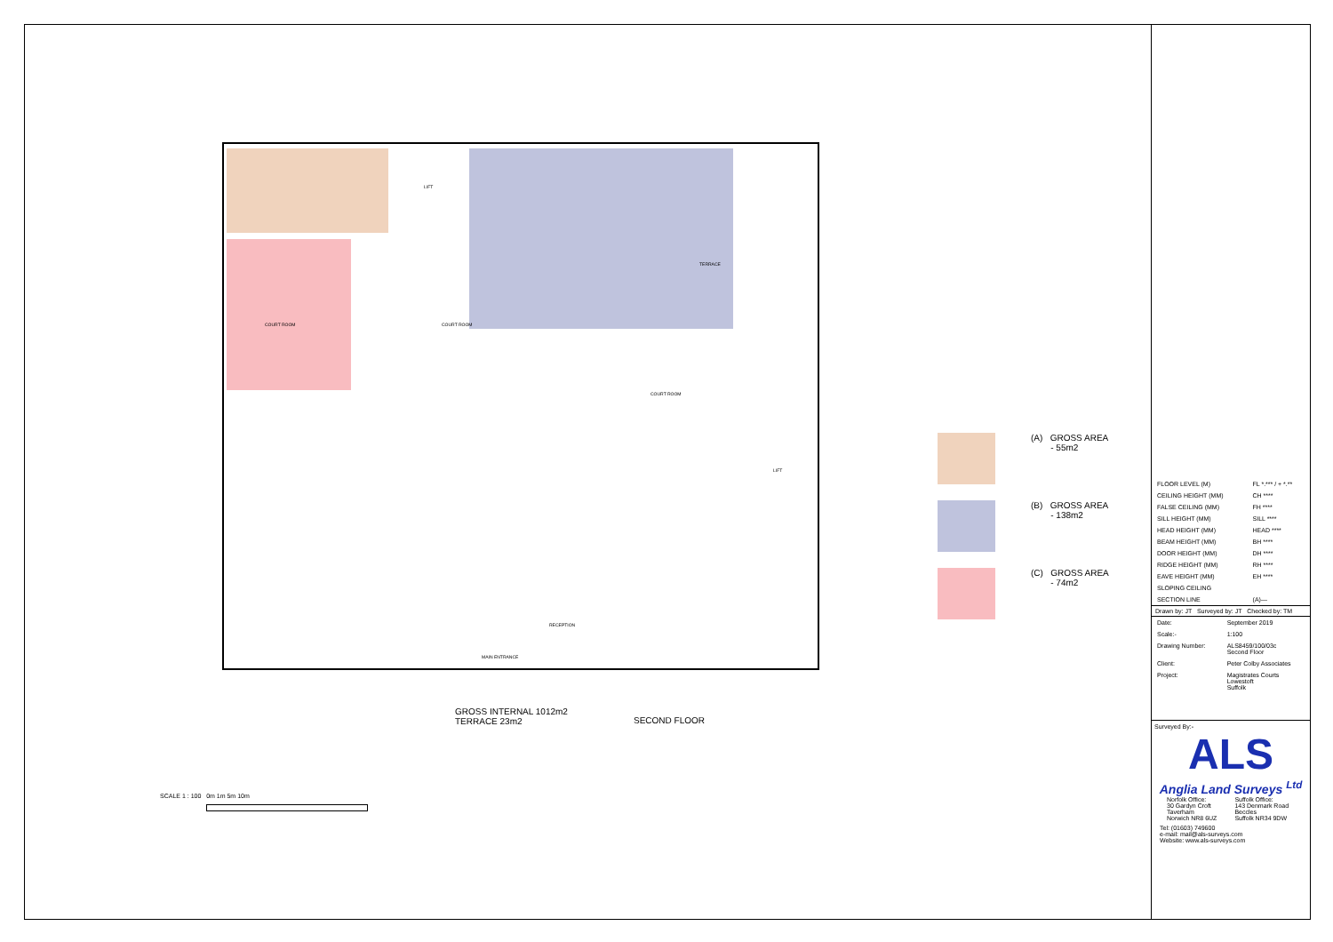COURT ROOM COURT ROOM
COURT ROOM
TERRACE
RECEPTION
MAIN ENTRANCE
LIFT
LIFT
GROSS INTERNAL 1012m2
TERRACE 23m2
SECOND FLOOR
SCALE 1 : 100 0m 1m 5m 10m
(A) GROSS AREA
- 55m2
(B) GROSS AREA
- 138m2
(C) GROSS AREA
- 74m2
| FLOOR LEVEL (M) | FL *.*** / + *.** |
| CEILING HEIGHT (MM) | CH **** |
| FALSE CEILING (MM) | FH **** |
| SILL HEIGHT (MM) | SILL **** |
| HEAD HEIGHT (MM) | HEAD **** |
| BEAM HEIGHT (MM) | BH **** |
| DOOR HEIGHT (MM) | DH **** |
| RIDGE HEIGHT (MM) | RH **** |
| EAVE HEIGHT (MM) | EH **** |
| SLOPING CEILING | |
| SECTION LINE | (A)— |
Drawn by: JT Surveyed by: JT Checked by: TM
| Date: | September 2019 |
| Scale:- | 1:100 |
| Drawing Number: | ALS8459/100/03c Second Floor |
| Client: | Peter Colby Associates |
| Project: | Magistrates Courts Lowestoft Suffolk |
Surveyed By:-
ALS
Anglia Land Surveys <sup>Ltd</sup>
Norfolk Office:
30 Gardyn Croft
Taverham
Norwich NR8 6UZ
Suffolk Office:
143 Denmark Road
Beccles
Suffolk NR34 9DW
Tel: (01603) 749600
e-mail: mail@als-surveys.com
Website: www.als-surveys.com